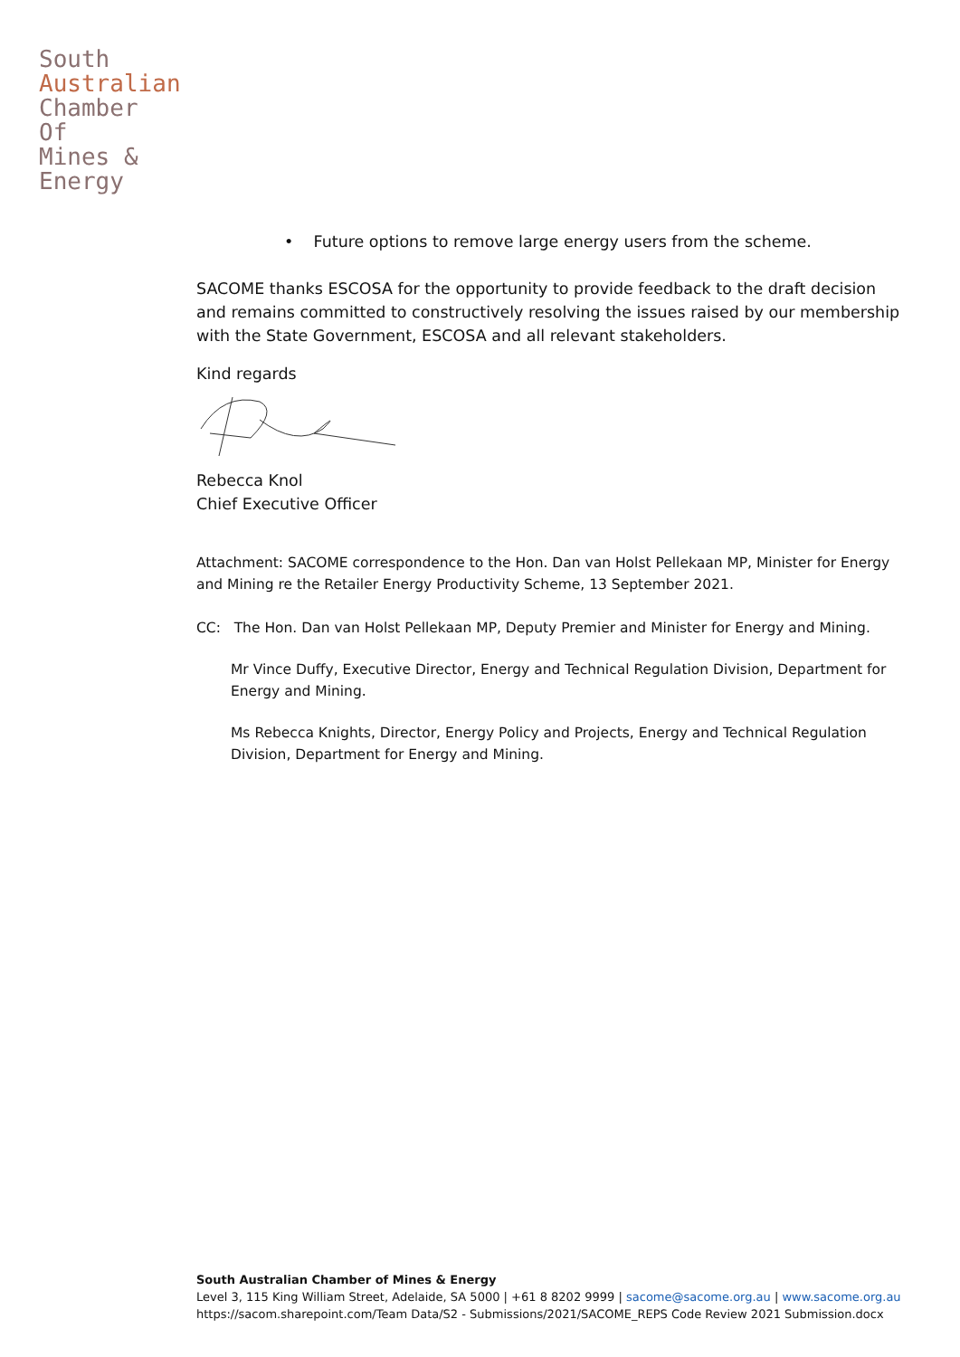South
Australian
Chamber
Of
Mines &
Energy
• Future options to remove large energy users from the scheme.
SACOME thanks ESCOSA for the opportunity to provide feedback to the draft decision and remains committed to constructively resolving the issues raised by our membership with the State Government, ESCOSA and all relevant stakeholders.
Kind regards
Rebecca Knol
Chief Executive Officer
Attachment: SACOME correspondence to the Hon. Dan van Holst Pellekaan MP, Minister for Energy and Mining re the Retailer Energy Productivity Scheme, 13 September 2021.
CC: The Hon. Dan van Holst Pellekaan MP, Deputy Premier and Minister for Energy and Mining.
Mr Vince Duffy, Executive Director, Energy and Technical Regulation Division, Department for Energy and Mining.
Ms Rebecca Knights, Director, Energy Policy and Projects, Energy and Technical Regulation Division, Department for Energy and Mining.
South Australian Chamber of Mines & Energy
Level 3, 115 King William Street, Adelaide, SA 5000 | +61 8 8202 9999 | sacome@sacome.org.au | www.sacome.org.au
https://sacom.sharepoint.com/Team Data/S2 - Submissions/2021/SACOME_REPS Code Review 2021 Submission.docx